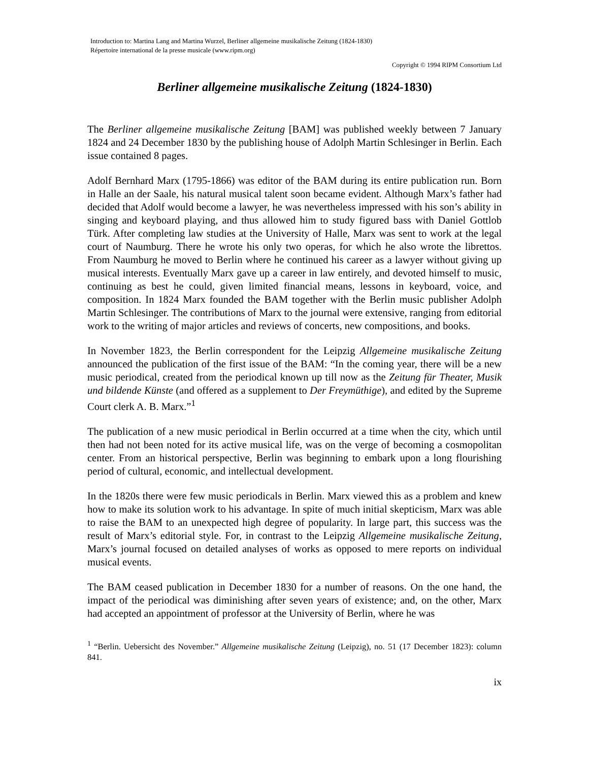Introduction to: Martina Lang and Martina Wurzel, Berliner allgemeine musikalische Zeitung (1824-1830)
Répertoire international de la presse musicale (www.ripm.org)
Copyright © 1994 RIPM Consortium Ltd
Berliner allgemeine musikalische Zeitung (1824-1830)
The Berliner allgemeine musikalische Zeitung [BAM] was published weekly between 7 January 1824 and 24 December 1830 by the publishing house of Adolph Martin Schlesinger in Berlin. Each issue contained 8 pages.
Adolf Bernhard Marx (1795-1866) was editor of the BAM during its entire publication run. Born in Halle an der Saale, his natural musical talent soon became evident. Although Marx’s father had decided that Adolf would become a lawyer, he was nevertheless impressed with his son’s ability in singing and keyboard playing, and thus allowed him to study figured bass with Daniel Gottlob Türk. After completing law studies at the University of Halle, Marx was sent to work at the legal court of Naumburg. There he wrote his only two operas, for which he also wrote the librettos. From Naumburg he moved to Berlin where he continued his career as a lawyer without giving up musical interests. Eventually Marx gave up a career in law entirely, and devoted himself to music, continuing as best he could, given limited financial means, lessons in keyboard, voice, and composition. In 1824 Marx founded the BAM together with the Berlin music publisher Adolph Martin Schlesinger. The contributions of Marx to the journal were extensive, ranging from editorial work to the writing of major articles and reviews of concerts, new compositions, and books.
In November 1823, the Berlin correspondent for the Leipzig Allgemeine musikalische Zeitung announced the publication of the first issue of the BAM: “In the coming year, there will be a new music periodical, created from the periodical known up till now as the Zeitung für Theater, Musik und bildende Künste (and offered as a supplement to Der Freymüthige), and edited by the Supreme Court clerk A. B. Marx.”<sup>1</sup>
The publication of a new music periodical in Berlin occurred at a time when the city, which until then had not been noted for its active musical life, was on the verge of becoming a cosmopolitan center. From an historical perspective, Berlin was beginning to embark upon a long flourishing period of cultural, economic, and intellectual development.
In the 1820s there were few music periodicals in Berlin. Marx viewed this as a problem and knew how to make its solution work to his advantage. In spite of much initial skepticism, Marx was able to raise the BAM to an unexpected high degree of popularity. In large part, this success was the result of Marx’s editorial style. For, in contrast to the Leipzig Allgemeine musikalische Zeitung, Marx’s journal focused on detailed analyses of works as opposed to mere reports on individual musical events.
The BAM ceased publication in December 1830 for a number of reasons. On the one hand, the impact of the periodical was diminishing after seven years of existence; and, on the other, Marx had accepted an appointment of professor at the University of Berlin, where he was
<sup>1</sup> “Berlin. Uebersicht des November.” Allgemeine musikalische Zeitung (Leipzig), no. 51 (17 December 1823): column 841.
ix